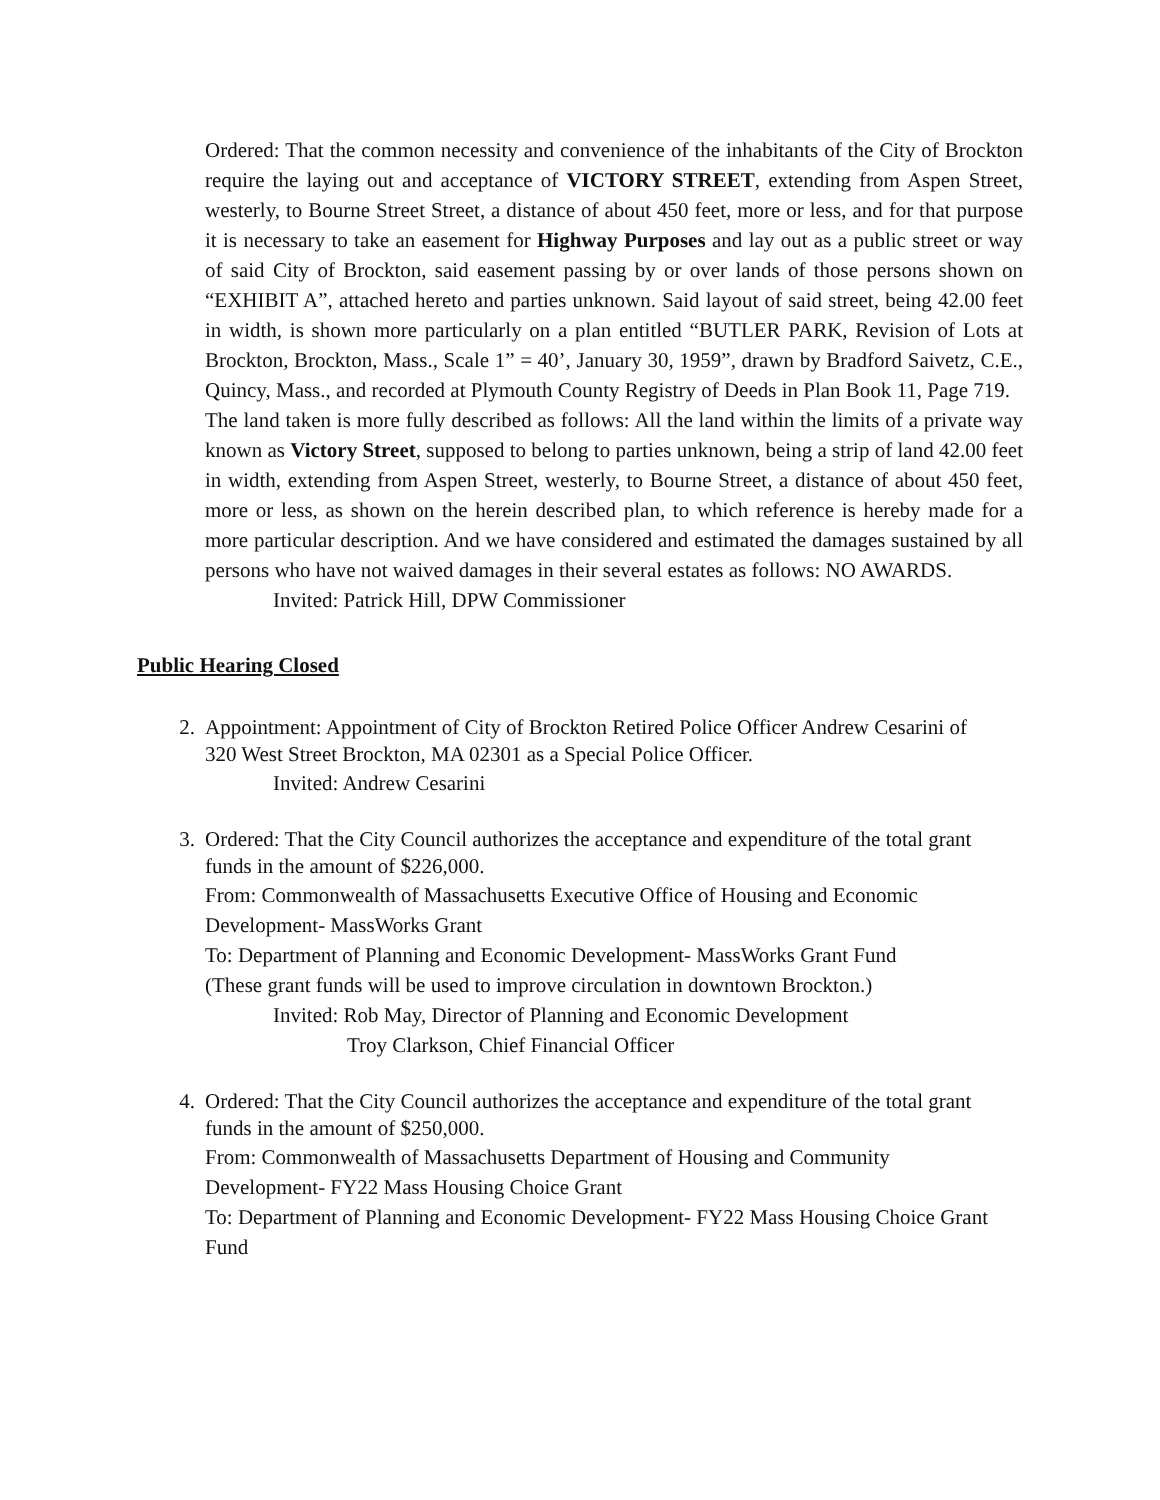Ordered: That the common necessity and convenience of the inhabitants of the City of Brockton require the laying out and acceptance of VICTORY STREET, extending from Aspen Street, westerly, to Bourne Street Street, a distance of about 450 feet, more or less, and for that purpose it is necessary to take an easement for Highway Purposes and lay out as a public street or way of said City of Brockton, said easement passing by or over lands of those persons shown on “EXHIBIT A”, attached hereto and parties unknown. Said layout of said street, being 42.00 feet in width, is shown more particularly on a plan entitled “BUTLER PARK, Revision of Lots at Brockton, Brockton, Mass., Scale 1” = 40’, January 30, 1959”, drawn by Bradford Saivetz, C.E., Quincy, Mass., and recorded at Plymouth County Registry of Deeds in Plan Book 11, Page 719.
The land taken is more fully described as follows: All the land within the limits of a private way known as Victory Street, supposed to belong to parties unknown, being a strip of land 42.00 feet in width, extending from Aspen Street, westerly, to Bourne Street, a distance of about 450 feet, more or less, as shown on the herein described plan, to which reference is hereby made for a more particular description. And we have considered and estimated the damages sustained by all persons who have not waived damages in their several estates as follows: NO AWARDS.
Invited: Patrick Hill, DPW Commissioner
Public Hearing Closed
2. Appointment: Appointment of City of Brockton Retired Police Officer Andrew Cesarini of 320 West Street Brockton, MA 02301 as a Special Police Officer.
Invited: Andrew Cesarini
3. Ordered: That the City Council authorizes the acceptance and expenditure of the total grant funds in the amount of $226,000.
From: Commonwealth of Massachusetts Executive Office of Housing and Economic Development- MassWorks Grant
To: Department of Planning and Economic Development- MassWorks Grant Fund
(These grant funds will be used to improve circulation in downtown Brockton.)
Invited: Rob May, Director of Planning and Economic Development
Troy Clarkson, Chief Financial Officer
4. Ordered: That the City Council authorizes the acceptance and expenditure of the total grant funds in the amount of $250,000.
From: Commonwealth of Massachusetts Department of Housing and Community Development- FY22 Mass Housing Choice Grant
To: Department of Planning and Economic Development- FY22 Mass Housing Choice Grant Fund